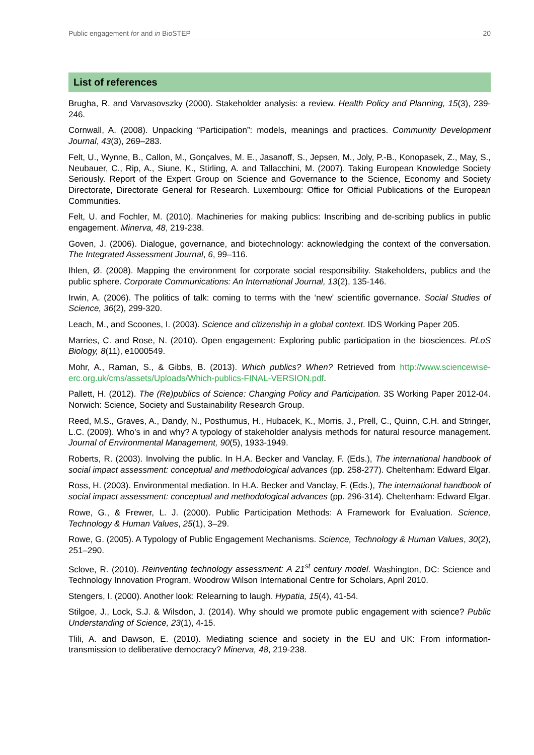Public engagement for and in BioSTEP 20
List of references
Brugha, R. and Varvasovszky (2000). Stakeholder analysis: a review. Health Policy and Planning, 15(3), 239-246.
Cornwall, A. (2008). Unpacking “Participation”: models, meanings and practices. Community Development Journal, 43(3), 269–283.
Felt, U., Wynne, B., Callon, M., Gonçalves, M. E., Jasanoff, S., Jepsen, M., Joly, P.-B., Konopasek, Z., May, S., Neubauer, C., Rip, A., Siune, K., Stirling, A. and Tallacchini, M. (2007). Taking European Knowledge Society Seriously. Report of the Expert Group on Science and Governance to the Science, Economy and Society Directorate, Directorate General for Research. Luxembourg: Office for Official Publications of the European Communities.
Felt, U. and Fochler, M. (2010). Machineries for making publics: Inscribing and de-scribing publics in public engagement. Minerva, 48, 219-238.
Goven, J. (2006). Dialogue, governance, and biotechnology: acknowledging the context of the conversation. The Integrated Assessment Journal, 6, 99–116.
Ihlen, Ø. (2008). Mapping the environment for corporate social responsibility. Stakeholders, publics and the public sphere. Corporate Communications: An International Journal, 13(2), 135-146.
Irwin, A. (2006). The politics of talk: coming to terms with the ‘new’ scientific governance. Social Studies of Science, 36(2), 299-320.
Leach, M., and Scoones, I. (2003). Science and citizenship in a global context. IDS Working Paper 205.
Marries, C. and Rose, N. (2010). Open engagement: Exploring public participation in the biosciences. PLoS Biology, 8(11), e1000549.
Mohr, A., Raman, S., & Gibbs, B. (2013). Which publics? When? Retrieved from http://www.sciencewise-erc.org.uk/cms/assets/Uploads/Which-publics-FINAL-VERSION.pdf.
Pallett, H. (2012). The (Re)publics of Science: Changing Policy and Participation. 3S Working Paper 2012-04. Norwich: Science, Society and Sustainability Research Group.
Reed, M.S., Graves, A., Dandy, N., Posthumus, H., Hubacek, K., Morris, J., Prell, C., Quinn, C.H. and Stringer, L.C. (2009). Who’s in and why? A typology of stakeholder analysis methods for natural resource management. Journal of Environmental Management, 90(5), 1933-1949.
Roberts, R. (2003). Involving the public. In H.A. Becker and Vanclay, F. (Eds.), The international handbook of social impact assessment: conceptual and methodological advances (pp. 258-277). Cheltenham: Edward Elgar.
Ross, H. (2003). Environmental mediation. In H.A. Becker and Vanclay, F. (Eds.), The international handbook of social impact assessment: conceptual and methodological advances (pp. 296-314). Cheltenham: Edward Elgar.
Rowe, G., & Frewer, L. J. (2000). Public Participation Methods: A Framework for Evaluation. Science, Technology & Human Values, 25(1), 3–29.
Rowe, G. (2005). A Typology of Public Engagement Mechanisms. Science, Technology & Human Values, 30(2), 251–290.
Sclove, R. (2010). Reinventing technology assessment: A 21<sup>st</sup> century model. Washington, DC: Science and Technology Innovation Program, Woodrow Wilson International Centre for Scholars, April 2010.
Stengers, I. (2000). Another look: Relearning to laugh. Hypatia, 15(4), 41-54.
Stilgoe, J., Lock, S.J. & Wilsdon, J. (2014). Why should we promote public engagement with science? Public Understanding of Science, 23(1), 4-15.
Tlili, A. and Dawson, E. (2010). Mediating science and society in the EU and UK: From information-transmission to deliberative democracy? Minerva, 48, 219-238.